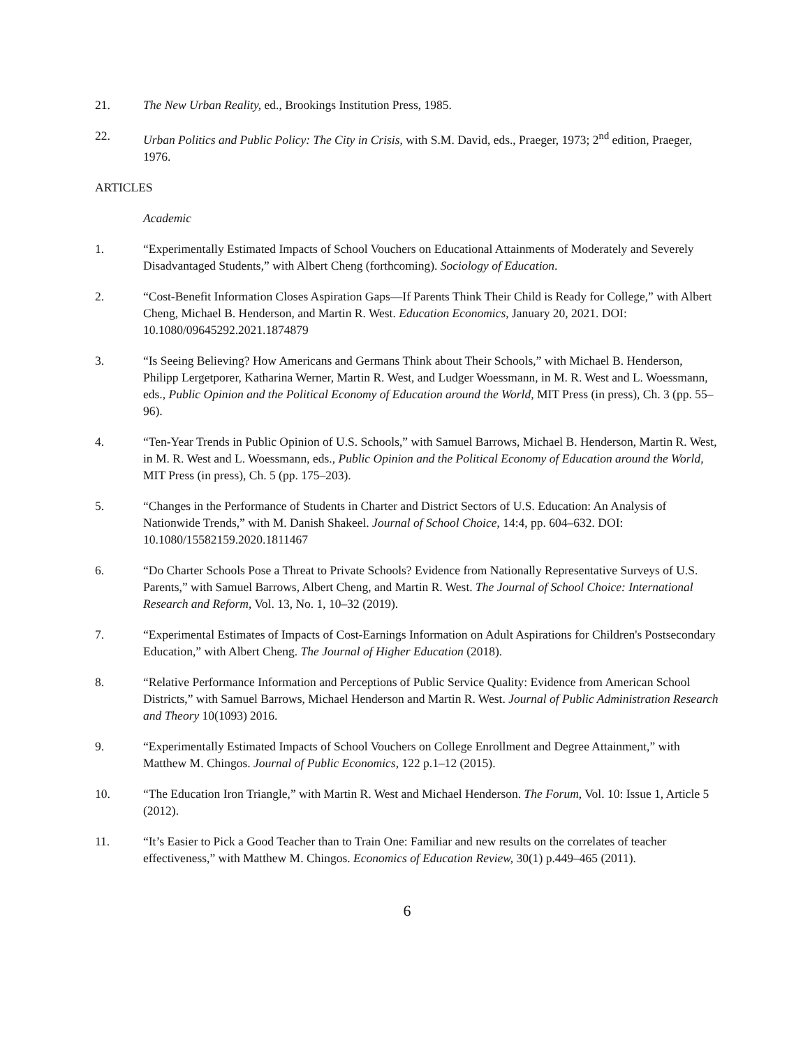21. The New Urban Reality, ed., Brookings Institution Press, 1985.
22. Urban Politics and Public Policy: The City in Crisis, with S.M. David, eds., Praeger, 1973; 2<sup>nd</sup> edition, Praeger, 1976.
ARTICLES
Academic
1. “Experimentally Estimated Impacts of School Vouchers on Educational Attainments of Moderately and Severely Disadvantaged Students,” with Albert Cheng (forthcoming). Sociology of Education.
2. “Cost-Benefit Information Closes Aspiration Gaps—If Parents Think Their Child is Ready for College,” with Albert Cheng, Michael B. Henderson, and Martin R. West. Education Economics, January 20, 2021. DOI: 10.1080/09645292.2021.1874879
3. “Is Seeing Believing? How Americans and Germans Think about Their Schools,” with Michael B. Henderson, Philipp Lergetporer, Katharina Werner, Martin R. West, and Ludger Woessmann, in M. R. West and L. Woessmann, eds., Public Opinion and the Political Economy of Education around the World, MIT Press (in press), Ch. 3 (pp. 55–96).
4. “Ten-Year Trends in Public Opinion of U.S. Schools,” with Samuel Barrows, Michael B. Henderson, Martin R. West, in M. R. West and L. Woessmann, eds., Public Opinion and the Political Economy of Education around the World, MIT Press (in press), Ch. 5 (pp. 175–203).
5. “Changes in the Performance of Students in Charter and District Sectors of U.S. Education: An Analysis of Nationwide Trends,” with M. Danish Shakeel. Journal of School Choice, 14:4, pp. 604–632. DOI: 10.1080/15582159.2020.1811467
6. “Do Charter Schools Pose a Threat to Private Schools? Evidence from Nationally Representative Surveys of U.S. Parents,” with Samuel Barrows, Albert Cheng, and Martin R. West. The Journal of School Choice: International Research and Reform, Vol. 13, No. 1, 10–32 (2019).
7. “Experimental Estimates of Impacts of Cost-Earnings Information on Adult Aspirations for Children's Postsecondary Education,” with Albert Cheng. The Journal of Higher Education (2018).
8. “Relative Performance Information and Perceptions of Public Service Quality: Evidence from American School Districts,” with Samuel Barrows, Michael Henderson and Martin R. West. Journal of Public Administration Research and Theory 10(1093) 2016.
9. “Experimentally Estimated Impacts of School Vouchers on College Enrollment and Degree Attainment,” with Matthew M. Chingos. Journal of Public Economics, 122 p.1–12 (2015).
10. “The Education Iron Triangle,” with Martin R. West and Michael Henderson. The Forum, Vol. 10: Issue 1, Article 5 (2012).
11. “It’s Easier to Pick a Good Teacher than to Train One: Familiar and new results on the correlates of teacher effectiveness,” with Matthew M. Chingos. Economics of Education Review, 30(1) p.449–465 (2011).
6